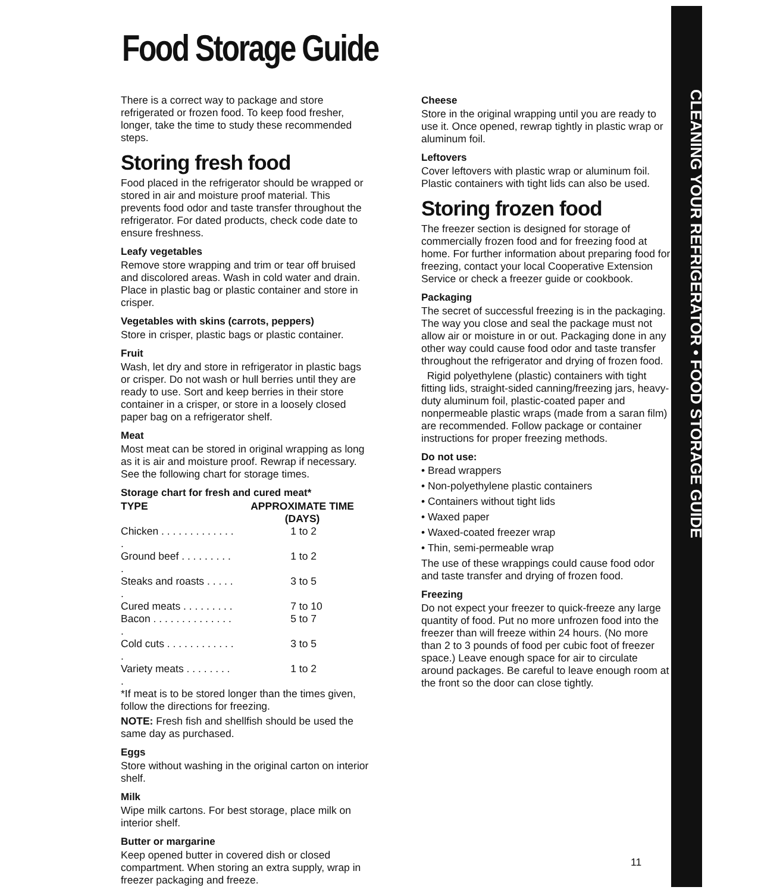Food Storage Guide
There is a correct way to package and store refrigerated or frozen food. To keep food fresher, longer, take the time to study these recommended steps.
Storing fresh food
Food placed in the refrigerator should be wrapped or stored in air and moisture proof material. This prevents food odor and taste transfer throughout the refrigerator. For dated products, check code date to ensure freshness.
Leafy vegetables
Remove store wrapping and trim or tear off bruised and discolored areas. Wash in cold water and drain. Place in plastic bag or plastic container and store in crisper.
Vegetables with skins (carrots, peppers)
Store in crisper, plastic bags or plastic container.
Fruit
Wash, let dry and store in refrigerator in plastic bags or crisper. Do not wash or hull berries until they are ready to use. Sort and keep berries in their store container in a crisper, or store in a loosely closed paper bag on a refrigerator shelf.
Meat
Most meat can be stored in original wrapping as long as it is air and moisture proof. Rewrap if necessary. See the following chart for storage times.
Storage chart for fresh and cured meat*
| TYPE | APPROXIMATE TIME (DAYS) |
| --- | --- |
| Chicken . . . . . . . . . . . . . . | 1 to 2 |
| Ground beef . . . . . . . . . . | 1 to 2 |
| Steaks and roasts . . . . . . | 3 to 5 |
| Cured meats . . . . . . . . . | 7 to 10 |
| Bacon . . . . . . . . . . . . . . . | 5 to 7 |
| Cold cuts . . . . . . . . . . . . . | 3 to 5 |
| Variety meats . . . . . . . . . | 1 to 2 |
*If meat is to be stored longer than the times given, follow the directions for freezing.
NOTE: Fresh fish and shellfish should be used the same day as purchased.
Eggs
Store without washing in the original carton on interior shelf.
Milk
Wipe milk cartons. For best storage, place milk on interior shelf.
Butter or margarine
Keep opened butter in covered dish or closed compartment. When storing an extra supply, wrap in freezer packaging and freeze.
Cheese
Store in the original wrapping until you are ready to use it. Once opened, rewrap tightly in plastic wrap or aluminum foil.
Leftovers
Cover leftovers with plastic wrap or aluminum foil. Plastic containers with tight lids can also be used.
Storing frozen food
The freezer section is designed for storage of commercially frozen food and for freezing food at home. For further information about preparing food for freezing, contact your local Cooperative Extension Service or check a freezer guide or cookbook.
Packaging
The secret of successful freezing is in the packaging. The way you close and seal the package must not allow air or moisture in or out. Packaging done in any other way could cause food odor and taste transfer throughout the refrigerator and drying of frozen food.
Rigid polyethylene (plastic) containers with tight fitting lids, straight-sided canning/freezing jars, heavy-duty aluminum foil, plastic-coated paper and nonpermeable plastic wraps (made from a saran film) are recommended. Follow package or container instructions for proper freezing methods.
Do not use:
• Bread wrappers
• Non-polyethylene plastic containers
• Containers without tight lids
• Waxed paper
• Waxed-coated freezer wrap
• Thin, semi-permeable wrap
The use of these wrappings could cause food odor and taste transfer and drying of frozen food.
Freezing
Do not expect your freezer to quick-freeze any large quantity of food. Put no more unfrozen food into the freezer than will freeze within 24 hours. (No more than 2 to 3 pounds of food per cubic foot of freezer space.) Leave enough space for air to circulate around packages. Be careful to leave enough room at the front so the door can close tightly.
CLEANING YOUR REFRIGERATOR • FOOD STORAGE GUIDE
11